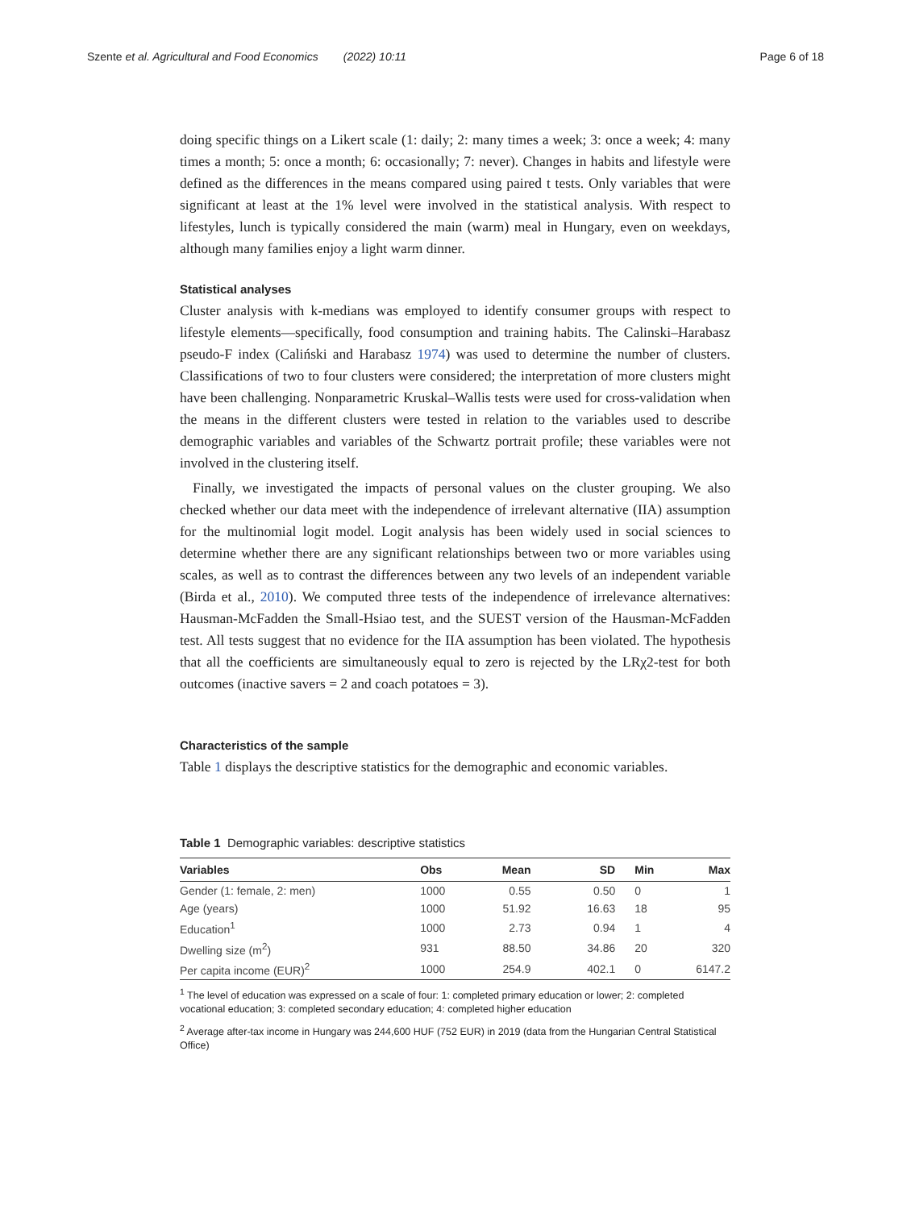Szente et al. Agricultural and Food Economics (2022) 10:11 Page 6 of 18
doing specific things on a Likert scale (1: daily; 2: many times a week; 3: once a week; 4: many times a month; 5: once a month; 6: occasionally; 7: never). Changes in habits and lifestyle were defined as the differences in the means compared using paired t tests. Only variables that were significant at least at the 1% level were involved in the statistical analysis. With respect to lifestyles, lunch is typically considered the main (warm) meal in Hungary, even on weekdays, although many families enjoy a light warm dinner.
Statistical analyses
Cluster analysis with k-medians was employed to identify consumer groups with respect to lifestyle elements—specifically, food consumption and training habits. The Calinski–Harabasz pseudo-F index (Caliński and Harabasz 1974) was used to determine the number of clusters. Classifications of two to four clusters were considered; the interpretation of more clusters might have been challenging. Nonparametric Kruskal–Wallis tests were used for cross-validation when the means in the different clusters were tested in relation to the variables used to describe demographic variables and variables of the Schwartz portrait profile; these variables were not involved in the clustering itself.
Finally, we investigated the impacts of personal values on the cluster grouping. We also checked whether our data meet with the independence of irrelevant alternative (IIA) assumption for the multinomial logit model. Logit analysis has been widely used in social sciences to determine whether there are any significant relationships between two or more variables using scales, as well as to contrast the differences between any two levels of an independent variable (Birda et al., 2010). We computed three tests of the independence of irrelevance alternatives: Hausman-McFadden the Small-Hsiao test, and the SUEST version of the Hausman-McFadden test. All tests suggest that no evidence for the IIA assumption has been violated. The hypothesis that all the coefficients are simultaneously equal to zero is rejected by the LRχ2-test for both outcomes (inactive savers = 2 and coach potatoes = 3).
Characteristics of the sample
Table 1 displays the descriptive statistics for the demographic and economic variables.
Table 1 Demographic variables: descriptive statistics
| Variables | Obs | Mean | SD | Min | Max |
| --- | --- | --- | --- | --- | --- |
| Gender (1: female, 2: men) | 1000 | 0.55 | 0.50 | 0 | 1 |
| Age (years) | 1000 | 51.92 | 16.63 | 18 | 95 |
| Education<sup>1</sup> | 1000 | 2.73 | 0.94 | 1 | 4 |
| Dwelling size (m<sup>2</sup>) | 931 | 88.50 | 34.86 | 20 | 320 |
| Per capita income (EUR)<sup>2</sup> | 1000 | 254.9 | 402.1 | 0 | 6147.2 |
<sup>1</sup> The level of education was expressed on a scale of four: 1: completed primary education or lower; 2: completed vocational education; 3: completed secondary education; 4: completed higher education
<sup>2</sup> Average after-tax income in Hungary was 244,600 HUF (752 EUR) in 2019 (data from the Hungarian Central Statistical Office)